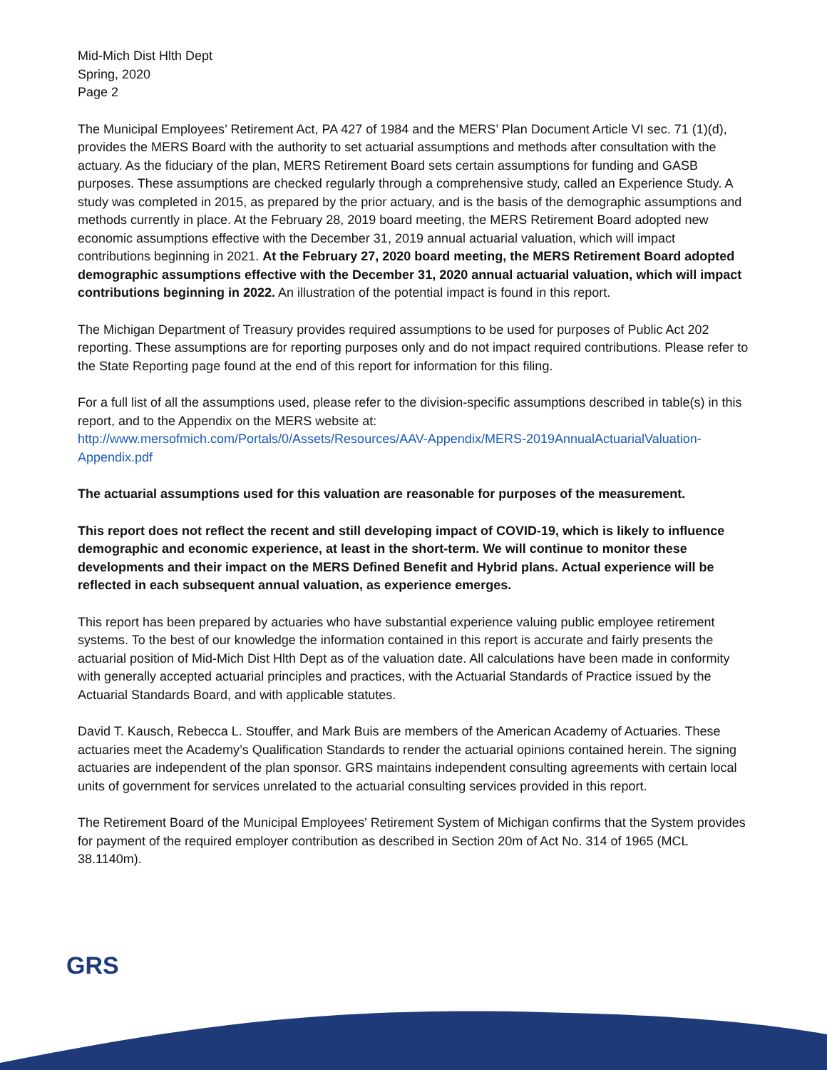Mid-Mich Dist Hlth Dept
Spring, 2020
Page 2
The Municipal Employees’ Retirement Act, PA 427 of 1984 and the MERS’ Plan Document Article VI sec. 71 (1)(d), provides the MERS Board with the authority to set actuarial assumptions and methods after consultation with the actuary. As the fiduciary of the plan, MERS Retirement Board sets certain assumptions for funding and GASB purposes. These assumptions are checked regularly through a comprehensive study, called an Experience Study. A study was completed in 2015, as prepared by the prior actuary, and is the basis of the demographic assumptions and methods currently in place. At the February 28, 2019 board meeting, the MERS Retirement Board adopted new economic assumptions effective with the December 31, 2019 annual actuarial valuation, which will impact contributions beginning in 2021. At the February 27, 2020 board meeting, the MERS Retirement Board adopted demographic assumptions effective with the December 31, 2020 annual actuarial valuation, which will impact contributions beginning in 2022. An illustration of the potential impact is found in this report.
The Michigan Department of Treasury provides required assumptions to be used for purposes of Public Act 202 reporting. These assumptions are for reporting purposes only and do not impact required contributions. Please refer to the State Reporting page found at the end of this report for information for this filing.
For a full list of all the assumptions used, please refer to the division-specific assumptions described in table(s) in this report, and to the Appendix on the MERS website at:
http://www.mersofmich.com/Portals/0/Assets/Resources/AAV-Appendix/MERS-2019AnnualActuarialValuation-Appendix.pdf
The actuarial assumptions used for this valuation are reasonable for purposes of the measurement.
This report does not reflect the recent and still developing impact of COVID-19, which is likely to influence demographic and economic experience, at least in the short-term. We will continue to monitor these developments and their impact on the MERS Defined Benefit and Hybrid plans. Actual experience will be reflected in each subsequent annual valuation, as experience emerges.
This report has been prepared by actuaries who have substantial experience valuing public employee retirement systems. To the best of our knowledge the information contained in this report is accurate and fairly presents the actuarial position of Mid-Mich Dist Hlth Dept as of the valuation date. All calculations have been made in conformity with generally accepted actuarial principles and practices, with the Actuarial Standards of Practice issued by the Actuarial Standards Board, and with applicable statutes.
David T. Kausch, Rebecca L. Stouffer, and Mark Buis are members of the American Academy of Actuaries. These actuaries meet the Academy’s Qualification Standards to render the actuarial opinions contained herein. The signing actuaries are independent of the plan sponsor. GRS maintains independent consulting agreements with certain local units of government for services unrelated to the actuarial consulting services provided in this report.
The Retirement Board of the Municipal Employees' Retirement System of Michigan confirms that the System provides for payment of the required employer contribution as described in Section 20m of Act No. 314 of 1965 (MCL 38.1140m).
GRS